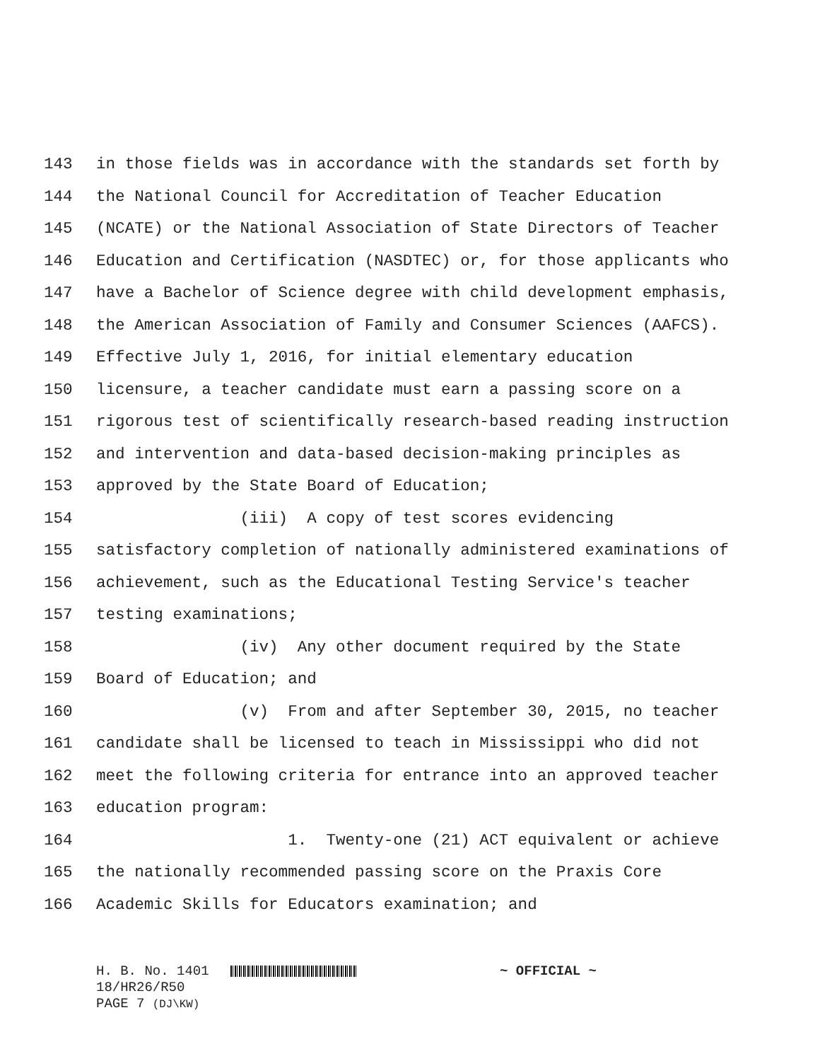143 in those fields was in accordance with the standards set forth by
144 the National Council for Accreditation of Teacher Education
145 (NCATE) or the National Association of State Directors of Teacher
146 Education and Certification (NASDTEC) or, for those applicants who
147 have a Bachelor of Science degree with child development emphasis,
148 the American Association of Family and Consumer Sciences (AAFCS).
149 Effective July 1, 2016, for initial elementary education
150 licensure, a teacher candidate must earn a passing score on a
151 rigorous test of scientifically research-based reading instruction
152 and intervention and data-based decision-making principles as
153 approved by the State Board of Education;
154 (iii) A copy of test scores evidencing
155 satisfactory completion of nationally administered examinations of
156 achievement, such as the Educational Testing Service's teacher
157 testing examinations;
158 (iv) Any other document required by the State
159 Board of Education; and
160 (v) From and after September 30, 2015, no teacher
161 candidate shall be licensed to teach in Mississippi who did not
162 meet the following criteria for entrance into an approved teacher
163 education program:
164 1. Twenty-one (21) ACT equivalent or achieve
165 the nationally recommended passing score on the Praxis Core
166 Academic Skills for Educators examination; and
H. B. No. 1401 ~ OFFICIAL ~
18/HR26/R50
PAGE 7 (DJ\KW)